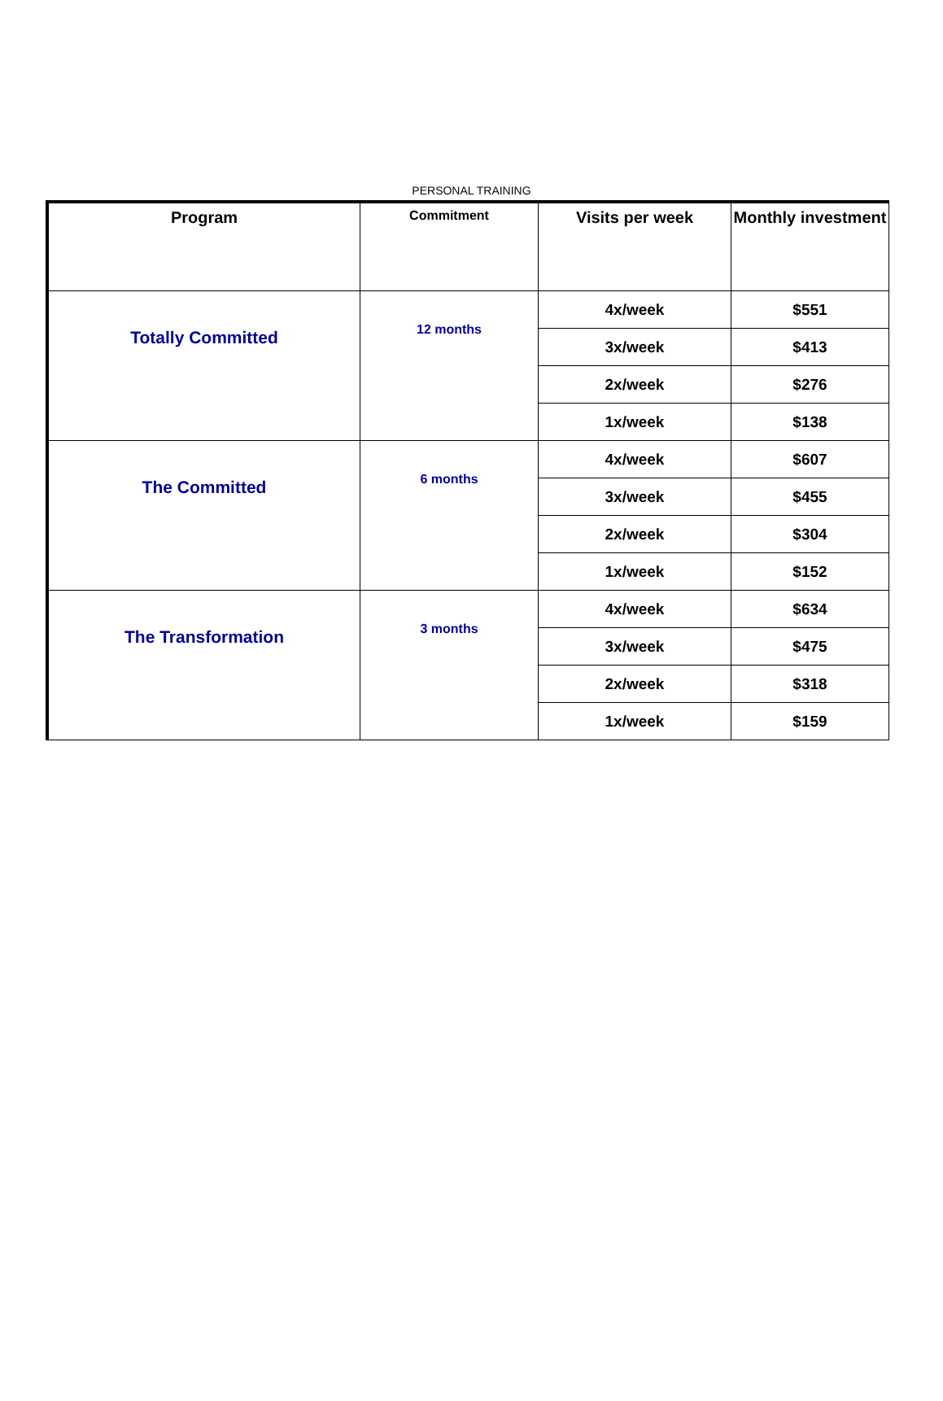PERSONAL TRAINING
| Program | Commitment | Visits per week | Monthly investment |
| --- | --- | --- | --- |
| Totally Committed | 12 months | 4x/week | $551 |
| | | 3x/week | $413 |
| | | 2x/week | $276 |
| | | 1x/week | $138 |
| The Committed | 6 months | 4x/week | $607 |
| | | 3x/week | $455 |
| | | 2x/week | $304 |
| | | 1x/week | $152 |
| The Transformation | 3 months | 4x/week | $634 |
| | | 3x/week | $475 |
| | | 2x/week | $318 |
| | | 1x/week | $159 |